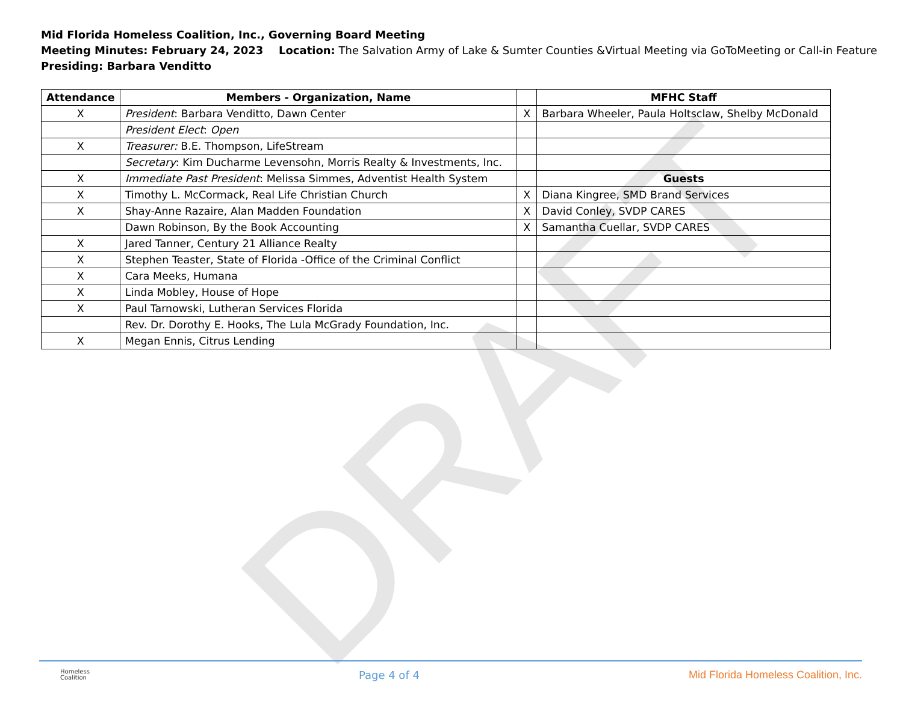DRAFT
Mid Florida Homeless Coalition, Inc., Governing Board Meeting
Meeting Minutes: February 24, 2023 Location: The Salvation Army of Lake & Sumter Counties &Virtual Meeting via GoToMeeting or Call-in Feature
Presiding: Barbara Venditto
| Attendance | Members - Organization, Name | | MFHC Staff |
| --- | --- | --- | --- |
| X | President : Barbara Venditto, Dawn Center | X | Barbara Wheeler, Paula Holtsclaw, Shelby McDonald |
| | President Elect : Open | | |
| X | Treasurer: B.E. Thompson, LifeStream | | |
| | Secretary : Kim Ducharme Levensohn, Morris Realty & Investments, Inc. | | |
| X | Immediate Past President : Melissa Simmes, Adventist Health System | | Guests |
| X | Timothy L. McCormack, Real Life Christian Church | X | Diana Kingree, SMD Brand Services |
| X | Shay-Anne Razaire, Alan Madden Foundation | X | David Conley, SVDP CARES |
| | Dawn Robinson, By the Book Accounting | X | Samantha Cuellar, SVDP CARES |
| X | Jared Tanner, Century 21 Alliance Realty | | |
| X | Stephen Teaster, State of Florida -Office of the Criminal Conflict | | |
| X | Cara Meeks, Humana | | |
| X | Linda Mobley, House of Hope | | |
| X | Paul Tarnowski, Lutheran Services Florida | | |
| | Rev. Dr. Dorothy E. Hooks, The Lula McGrady Foundation, Inc. | | |
| X | Megan Ennis, Citrus Lending | | |
Homeless
Coalition
Page 4 of 4 Mid Florida Homeless Coalition, Inc.